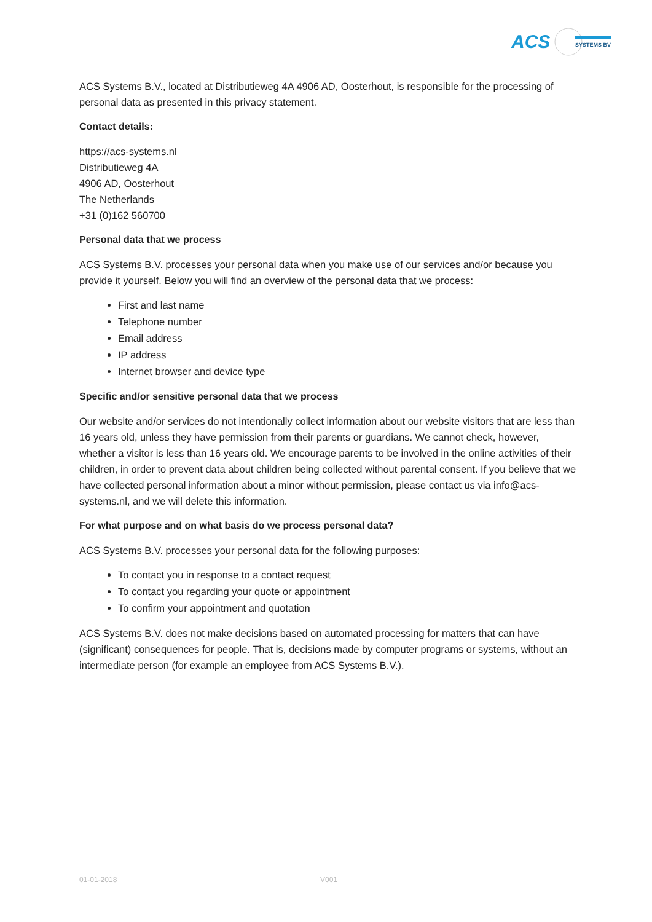ACS
SYSTEMS BV
ACS Systems B.V., located at Distributieweg 4A 4906 AD, Oosterhout, is responsible for the processing of personal data as presented in this privacy statement.
Contact details:
https://acs-systems.nl
Distributieweg 4A
4906 AD, Oosterhout
The Netherlands
+31 (0)162 560700
Personal data that we process
ACS Systems B.V. processes your personal data when you make use of our services and/or because you provide it yourself. Below you will find an overview of the personal data that we process:
First and last name
Telephone number
Email address
IP address
Internet browser and device type
Specific and/or sensitive personal data that we process
Our website and/or services do not intentionally collect information about our website visitors that are less than 16 years old, unless they have permission from their parents or guardians. We cannot check, however, whether a visitor is less than 16 years old. We encourage parents to be involved in the online activities of their children, in order to prevent data about children being collected without parental consent. If you believe that we have collected personal information about a minor without permission, please contact us via info@acs-systems.nl, and we will delete this information.
For what purpose and on what basis do we process personal data?
ACS Systems B.V. processes your personal data for the following purposes:
To contact you in response to a contact request
To contact you regarding your quote or appointment
To confirm your appointment and quotation
ACS Systems B.V. does not make decisions based on automated processing for matters that can have (significant) consequences for people. That is, decisions made by computer programs or systems, without an intermediate person (for example an employee from ACS Systems B.V.).
01-01-2018 V001